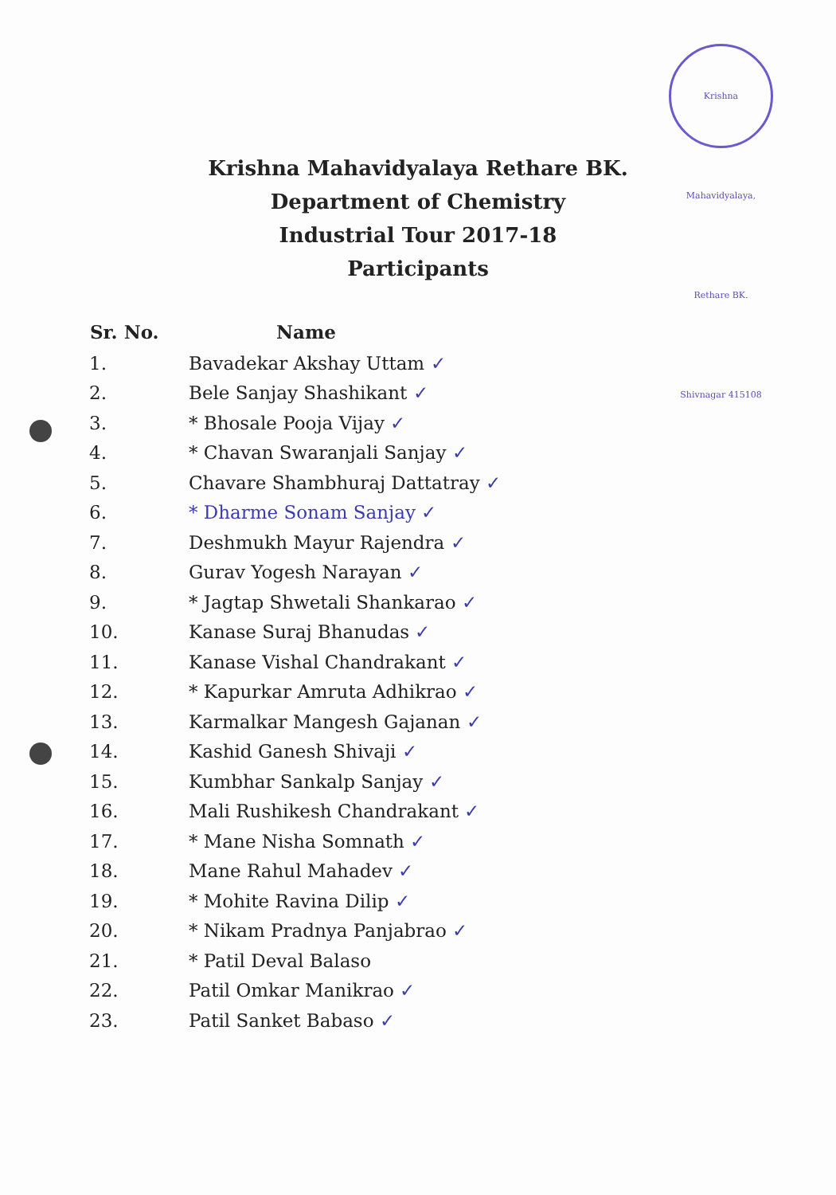Krishna Mahavidyalaya, Rethare BK. Shivnagar 415108
Krishna Mahavidyalaya Rethare BK.
Department of Chemistry
Industrial Tour 2017-18
Participants
| Sr. No. | Name |
| --- | --- |
| 1. | Bavadekar Akshay Uttam ✓ |
| 2. | Bele Sanjay Shashikant ✓ |
| 3. | * Bhosale Pooja Vijay ✓ |
| 4. | * Chavan Swaranjali Sanjay ✓ |
| 5. | Chavare Shambhuraj Dattatray ✓ |
| 6. | * Dharme Sonam Sanjay ✓ |
| 7. | Deshmukh Mayur Rajendra ✓ |
| 8. | Gurav Yogesh Narayan ✓ |
| 9. | * Jagtap Shwetali Shankarao ✓ |
| 10. | Kanase Suraj Bhanudas ✓ |
| 11. | Kanase Vishal Chandrakant ✓ |
| 12. | * Kapurkar Amruta Adhikrao ✓ |
| 13. | Karmalkar Mangesh Gajanan ✓ |
| 14. | Kashid Ganesh Shivaji ✓ |
| 15. | Kumbhar Sankalp Sanjay ✓ |
| 16. | Mali Rushikesh Chandrakant ✓ |
| 17. | * Mane Nisha Somnath ✓ |
| 18. | Mane Rahul Mahadev ✓ |
| 19. | * Mohite Ravina Dilip ✓ |
| 20. | * Nikam Pradnya Panjabrao ✓ |
| 21. | * Patil Deval Balaso |
| 22. | Patil Omkar Manikrao ✓ |
| 23. | Patil Sanket Babaso ✓ |